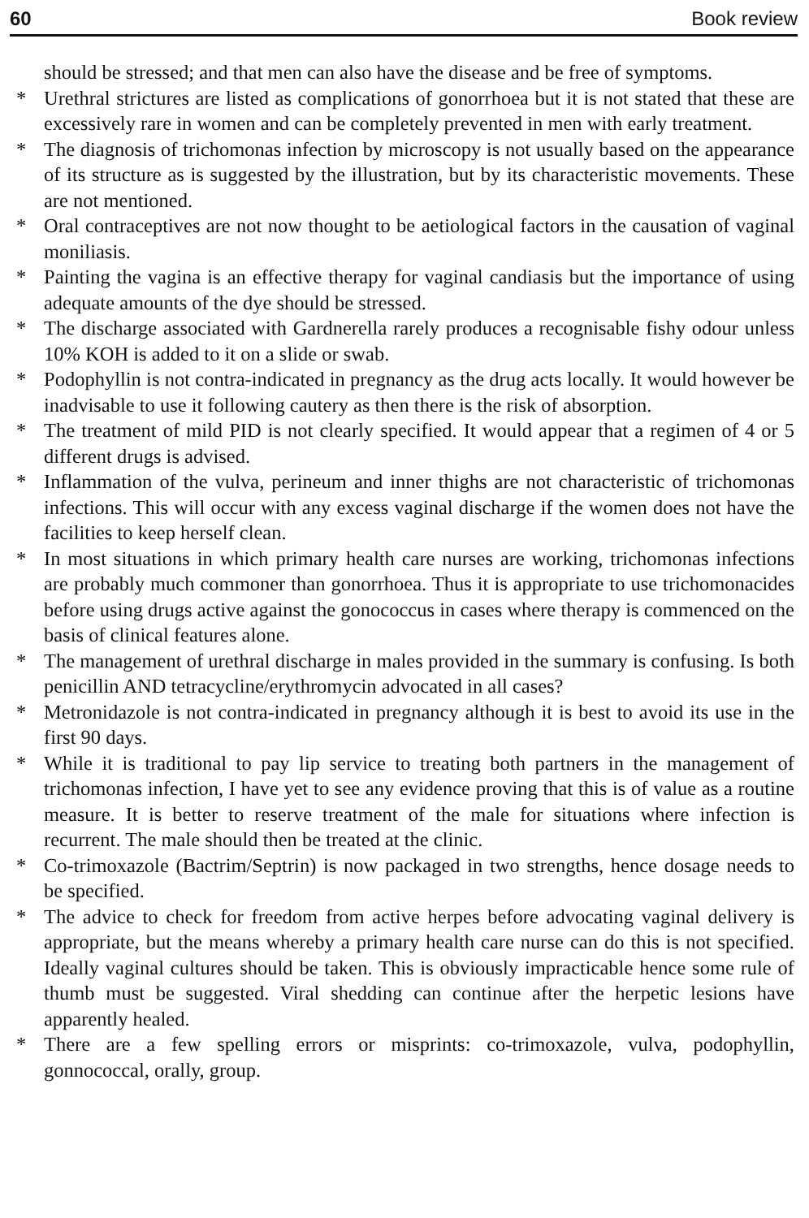60 Book review
should be stressed; and that men can also have the disease and be free of symptoms.
* Urethral strictures are listed as complications of gonorrhoea but it is not stated that these are excessively rare in women and can be completely prevented in men with early treatment.
* The diagnosis of trichomonas infection by microscopy is not usually based on the appearance of its structure as is suggested by the illustration, but by its characteristic movements. These are not mentioned.
* Oral contraceptives are not now thought to be aetiological factors in the causation of vaginal moniliasis.
* Painting the vagina is an effective therapy for vaginal candiasis but the importance of using adequate amounts of the dye should be stressed.
* The discharge associated with Gardnerella rarely produces a recognisable fishy odour unless 10% KOH is added to it on a slide or swab.
* Podophyllin is not contra-indicated in pregnancy as the drug acts locally. It would however be inadvisable to use it following cautery as then there is the risk of absorption.
* The treatment of mild PID is not clearly specified. It would appear that a regimen of 4 or 5 different drugs is advised.
* Inflammation of the vulva, perineum and inner thighs are not characteristic of trichomonas infections. This will occur with any excess vaginal discharge if the women does not have the facilities to keep herself clean.
* In most situations in which primary health care nurses are working, trichomonas infections are probably much commoner than gonorrhoea. Thus it is appropriate to use trichomonacides before using drugs active against the gonococcus in cases where therapy is commenced on the basis of clinical features alone.
* The management of urethral discharge in males provided in the summary is confusing. Is both penicillin AND tetracycline/erythromycin advocated in all cases?
* Metronidazole is not contra-indicated in pregnancy although it is best to avoid its use in the first 90 days.
* While it is traditional to pay lip service to treating both partners in the management of trichomonas infection, I have yet to see any evidence proving that this is of value as a routine measure. It is better to reserve treatment of the male for situations where infection is recurrent. The male should then be treated at the clinic.
* Co-trimoxazole (Bactrim/Septrin) is now packaged in two strengths, hence dosage needs to be specified.
* The advice to check for freedom from active herpes before advocating vaginal delivery is appropriate, but the means whereby a primary health care nurse can do this is not specified. Ideally vaginal cultures should be taken. This is obviously impracticable hence some rule of thumb must be suggested. Viral shedding can continue after the herpetic lesions have apparently healed.
* There are a few spelling errors or misprints: co-trimoxazole, vulva, podophyllin, gonnococcal, orally, group.